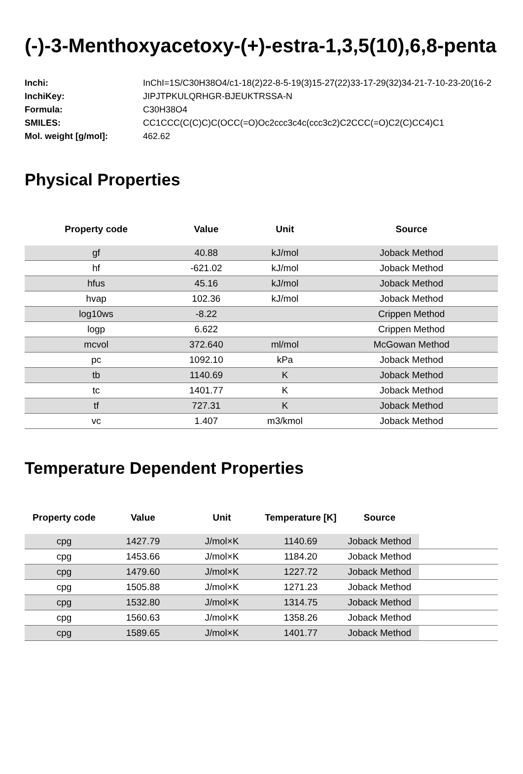(-)-3-Menthoxyacetoxy-(+)-estra-1,3,5(10),6,8-penta
| Inchi: | InChI=1S/C30H38O4/c1-18(2)22-8-5-19(3)15-27(22)33-17-29(32)34-21-7-10-23-20(16-2 |
| InchiKey: | JIPJTPKULQRHGR-BJEUKTRSSA-N |
| Formula: | C30H38O4 |
| SMILES: | CC1CCC(C(C)C)C(OCC(=O)Oc2ccc3c4c(ccc3c2)C2CCC(=O)C2(C)CC4)C1 |
| Mol. weight [g/mol]: | 462.62 |
Physical Properties
| Property code | Value | Unit | Source |
| --- | --- | --- | --- |
| gf | 40.88 | kJ/mol | Joback Method |
| hf | -621.02 | kJ/mol | Joback Method |
| hfus | 45.16 | kJ/mol | Joback Method |
| hvap | 102.36 | kJ/mol | Joback Method |
| log10ws | -8.22 | | Crippen Method |
| logp | 6.622 | | Crippen Method |
| mcvol | 372.640 | ml/mol | McGowan Method |
| pc | 1092.10 | kPa | Joback Method |
| tb | 1140.69 | K | Joback Method |
| tc | 1401.77 | K | Joback Method |
| tf | 727.31 | K | Joback Method |
| vc | 1.407 | m3/kmol | Joback Method |
Temperature Dependent Properties
| Property code | Value | Unit | Temperature [K] | Source | |
| --- | --- | --- | --- | --- | --- |
| cpg | 1427.79 | J/mol×K | 1140.69 | Joback Method | |
| cpg | 1453.66 | J/mol×K | 1184.20 | Joback Method | |
| cpg | 1479.60 | J/mol×K | 1227.72 | Joback Method | |
| cpg | 1505.88 | J/mol×K | 1271.23 | Joback Method | |
| cpg | 1532.80 | J/mol×K | 1314.75 | Joback Method | |
| cpg | 1560.63 | J/mol×K | 1358.26 | Joback Method | |
| cpg | 1589.65 | J/mol×K | 1401.77 | Joback Method | |